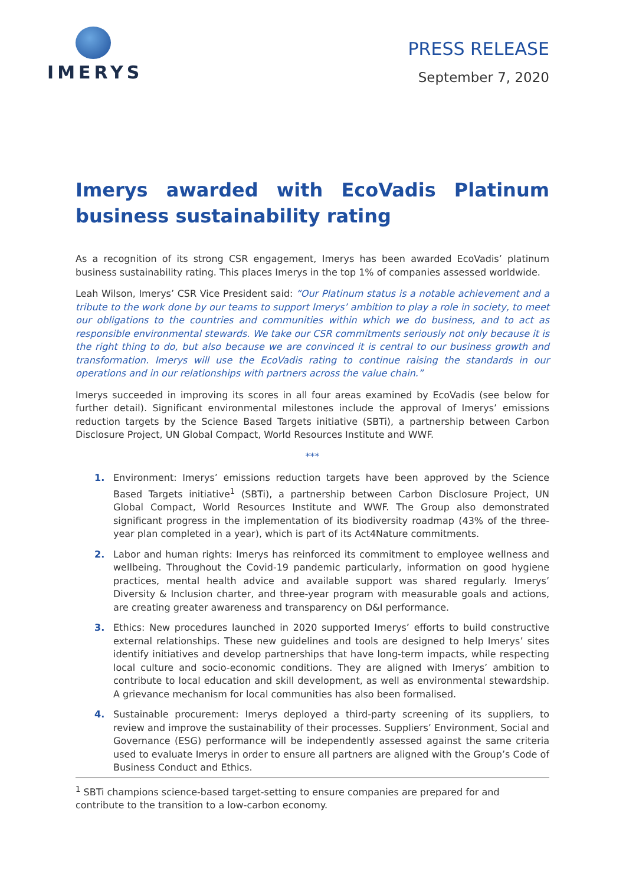IMERYS
PRESS RELEASE
September 7, 2020
Imerys awarded with EcoVadis Platinum business sustainability rating
As a recognition of its strong CSR engagement, Imerys has been awarded EcoVadis’ platinum business sustainability rating. This places Imerys in the top 1% of companies assessed worldwide.
Leah Wilson, Imerys’ CSR Vice President said: “Our Platinum status is a notable achievement and a tribute to the work done by our teams to support Imerys’ ambition to play a role in society, to meet our obligations to the countries and communities within which we do business, and to act as responsible environmental stewards. We take our CSR commitments seriously not only because it is the right thing to do, but also because we are convinced it is central to our business growth and transformation. Imerys will use the EcoVadis rating to continue raising the standards in our operations and in our relationships with partners across the value chain.”
Imerys succeeded in improving its scores in all four areas examined by EcoVadis (see below for further detail). Significant environmental milestones include the approval of Imerys’ emissions reduction targets by the Science Based Targets initiative (SBTi), a partnership between Carbon Disclosure Project, UN Global Compact, World Resources Institute and WWF.
***
1. Environment: Imerys’ emissions reduction targets have been approved by the Science Based Targets initiative<sup>1</sup> (SBTi), a partnership between Carbon Disclosure Project, UN Global Compact, World Resources Institute and WWF. The Group also demonstrated significant progress in the implementation of its biodiversity roadmap (43% of the three-year plan completed in a year), which is part of its Act4Nature commitments.
2. Labor and human rights: Imerys has reinforced its commitment to employee wellness and wellbeing. Throughout the Covid-19 pandemic particularly, information on good hygiene practices, mental health advice and available support was shared regularly. Imerys’ Diversity & Inclusion charter, and three-year program with measurable goals and actions, are creating greater awareness and transparency on D&I performance.
3. Ethics: New procedures launched in 2020 supported Imerys’ efforts to build constructive external relationships. These new guidelines and tools are designed to help Imerys’ sites identify initiatives and develop partnerships that have long-term impacts, while respecting local culture and socio-economic conditions. They are aligned with Imerys’ ambition to contribute to local education and skill development, as well as environmental stewardship. A grievance mechanism for local communities has also been formalised.
4. Sustainable procurement: Imerys deployed a third-party screening of its suppliers, to review and improve the sustainability of their processes. Suppliers’ Environment, Social and Governance (ESG) performance will be independently assessed against the same criteria used to evaluate Imerys in order to ensure all partners are aligned with the Group’s Code of Business Conduct and Ethics.
<sup>1</sup> SBTi champions science-based target-setting to ensure companies are prepared for and contribute to the transition to a low-carbon economy.